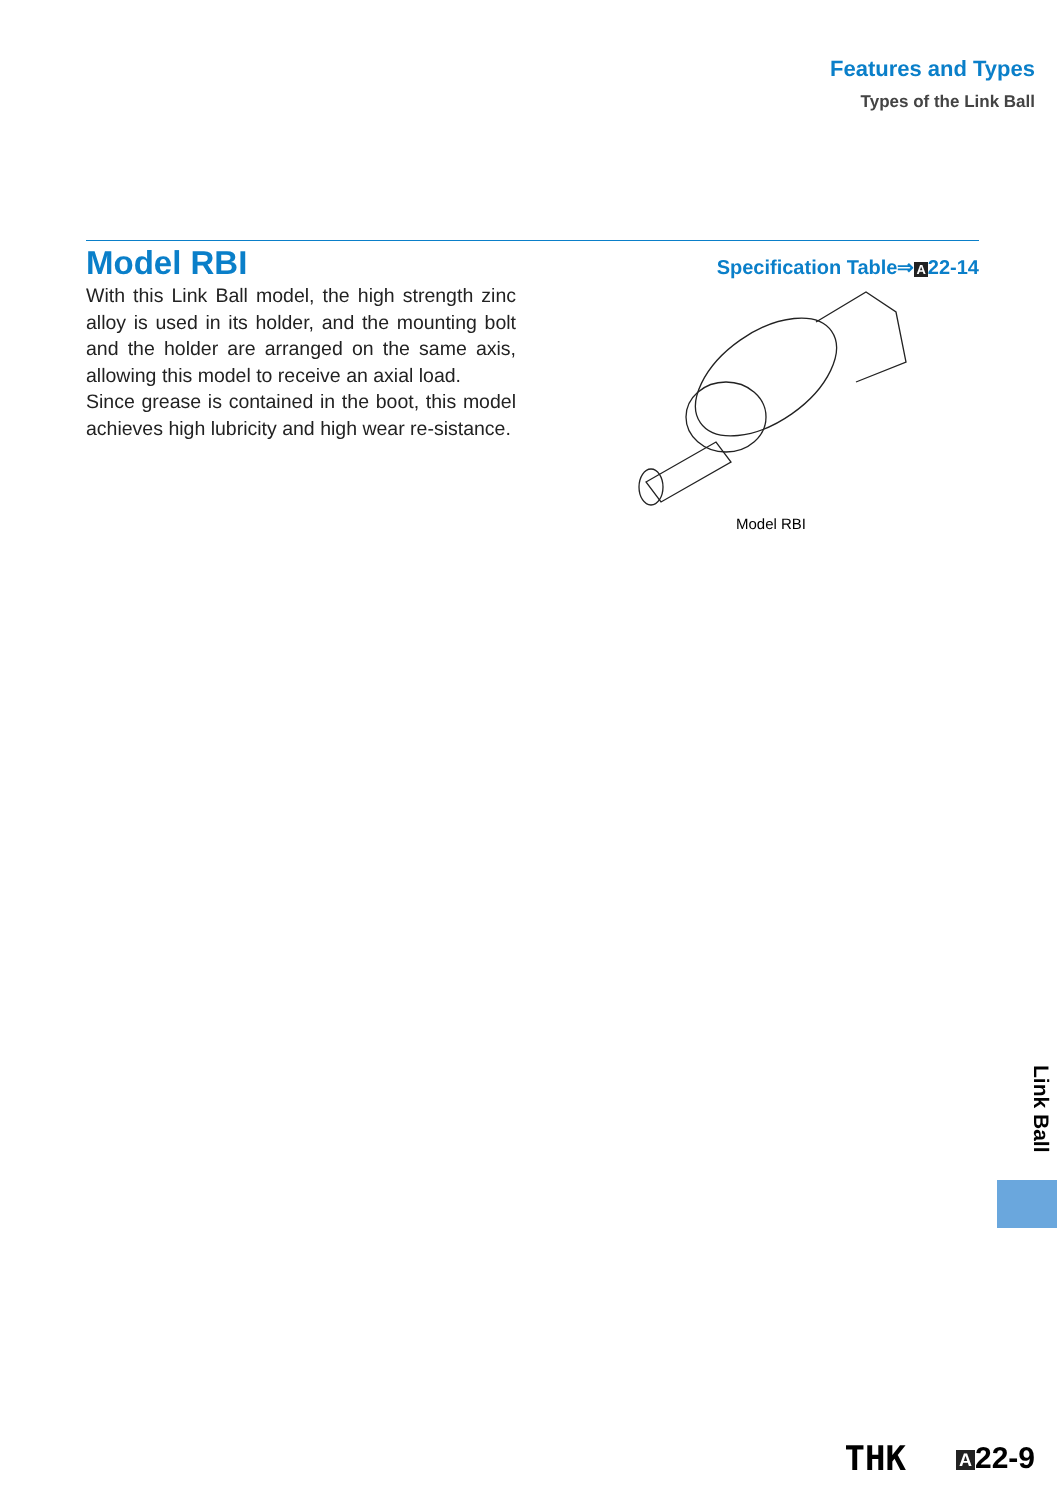Features and Types
Types of the Link Ball
Model RBI
Specification Table⇒A22-14
With this Link Ball model, the high strength zinc alloy is used in its holder, and the mounting bolt and the holder are arranged on the same axis, allowing this model to receive an axial load.
Since grease is contained in the boot, this model achieves high lubricity and high wear re-sistance.
Model RBI
Link Ball
THK
A 22-9